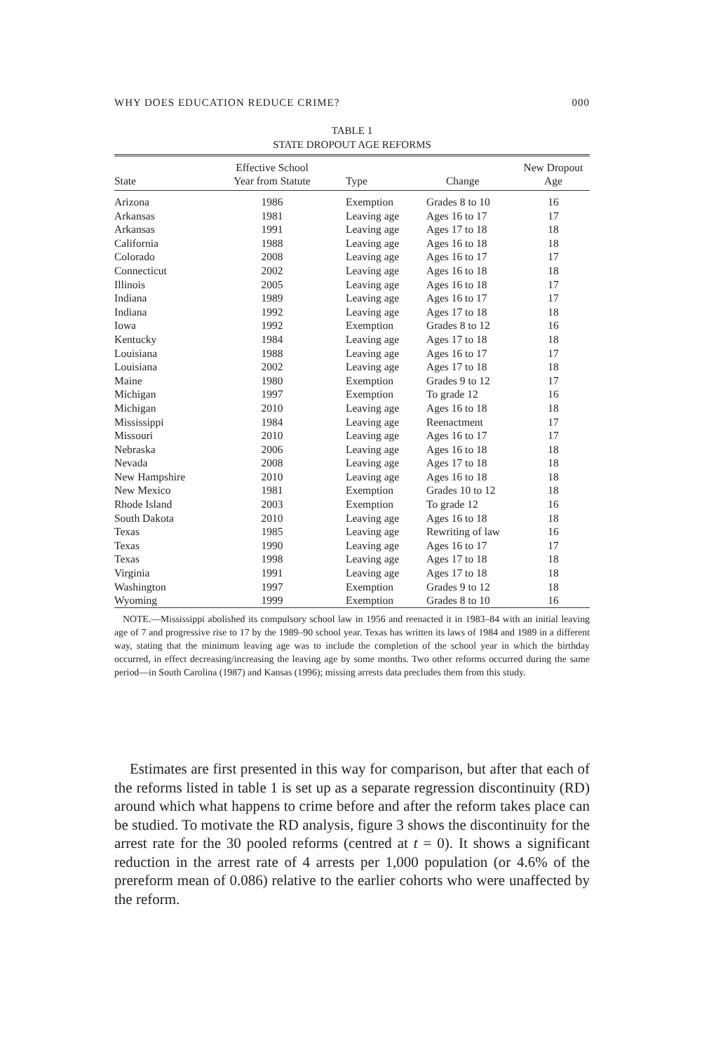WHY DOES EDUCATION REDUCE CRIME? 000
TABLE 1
STATE DROPOUT AGE REFORMS
| State | Effective School Year from Statute | Type | Change | New Dropout Age |
| --- | --- | --- | --- | --- |
| Arizona | 1986 | Exemption | Grades 8 to 10 | 16 |
| Arkansas | 1981 | Leaving age | Ages 16 to 17 | 17 |
| Arkansas | 1991 | Leaving age | Ages 17 to 18 | 18 |
| California | 1988 | Leaving age | Ages 16 to 18 | 18 |
| Colorado | 2008 | Leaving age | Ages 16 to 17 | 17 |
| Connecticut | 2002 | Leaving age | Ages 16 to 18 | 18 |
| Illinois | 2005 | Leaving age | Ages 16 to 18 | 17 |
| Indiana | 1989 | Leaving age | Ages 16 to 17 | 17 |
| Indiana | 1992 | Leaving age | Ages 17 to 18 | 18 |
| Iowa | 1992 | Exemption | Grades 8 to 12 | 16 |
| Kentucky | 1984 | Leaving age | Ages 17 to 18 | 18 |
| Louisiana | 1988 | Leaving age | Ages 16 to 17 | 17 |
| Louisiana | 2002 | Leaving age | Ages 17 to 18 | 18 |
| Maine | 1980 | Exemption | Grades 9 to 12 | 17 |
| Michigan | 1997 | Exemption | To grade 12 | 16 |
| Michigan | 2010 | Leaving age | Ages 16 to 18 | 18 |
| Mississippi | 1984 | Leaving age | Reenactment | 17 |
| Missouri | 2010 | Leaving age | Ages 16 to 17 | 17 |
| Nebraska | 2006 | Leaving age | Ages 16 to 18 | 18 |
| Nevada | 2008 | Leaving age | Ages 17 to 18 | 18 |
| New Hampshire | 2010 | Leaving age | Ages 16 to 18 | 18 |
| New Mexico | 1981 | Exemption | Grades 10 to 12 | 18 |
| Rhode Island | 2003 | Exemption | To grade 12 | 16 |
| South Dakota | 2010 | Leaving age | Ages 16 to 18 | 18 |
| Texas | 1985 | Leaving age | Rewriting of law | 16 |
| Texas | 1990 | Leaving age | Ages 16 to 17 | 17 |
| Texas | 1998 | Leaving age | Ages 17 to 18 | 18 |
| Virginia | 1991 | Leaving age | Ages 17 to 18 | 18 |
| Washington | 1997 | Exemption | Grades 9 to 12 | 18 |
| Wyoming | 1999 | Exemption | Grades 8 to 10 | 16 |
NOTE.—Mississippi abolished its compulsory school law in 1956 and reenacted it in 1983–84 with an initial leaving age of 7 and progressive rise to 17 by the 1989–90 school year. Texas has written its laws of 1984 and 1989 in a different way, stating that the minimum leaving age was to include the completion of the school year in which the birthday occurred, in effect decreasing/increasing the leaving age by some months. Two other reforms occurred during the same period—in South Carolina (1987) and Kansas (1996); missing arrests data precludes them from this study.
Estimates are first presented in this way for comparison, but after that each of the reforms listed in table 1 is set up as a separate regression discontinuity (RD) around which what happens to crime before and after the reform takes place can be studied. To motivate the RD analysis, figure 3 shows the discontinuity for the arrest rate for the 30 pooled reforms (centred at t = 0). It shows a significant reduction in the arrest rate of 4 arrests per 1,000 population (or 4.6% of the prereform mean of 0.086) relative to the earlier cohorts who were unaffected by the reform.